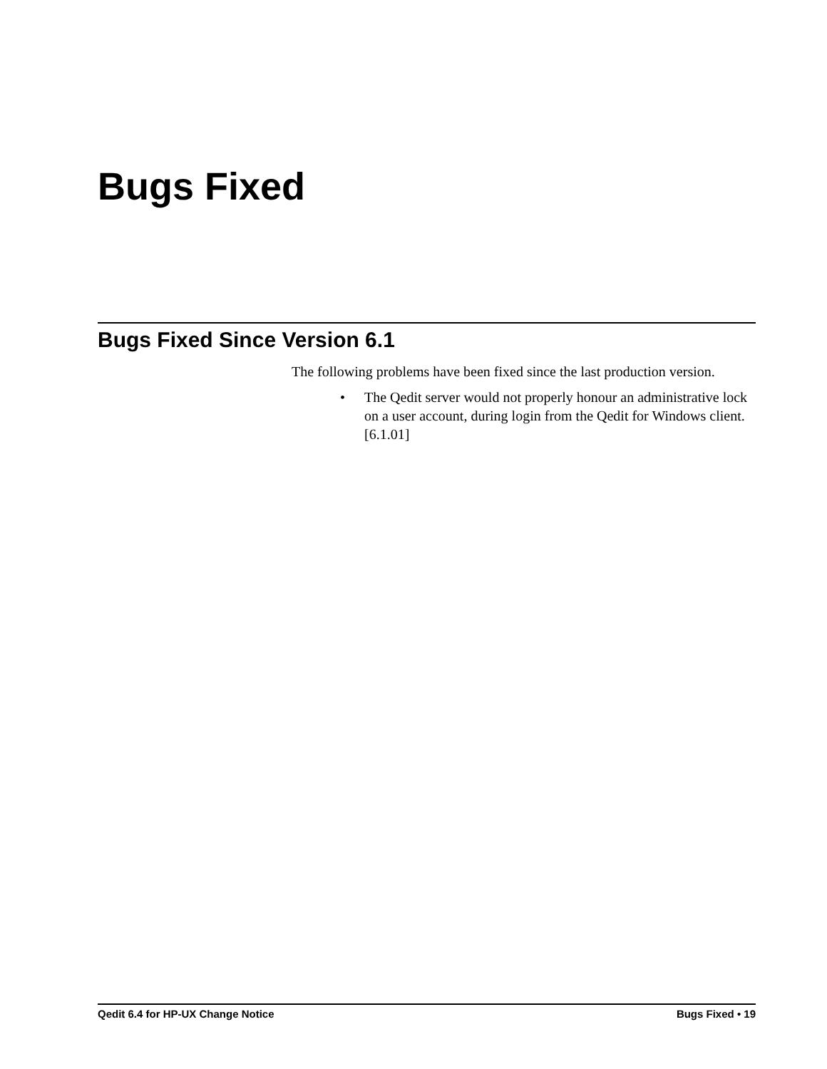Bugs Fixed
Bugs Fixed Since Version 6.1
The following problems have been fixed since the last production version.
• The Qedit server would not properly honour an administrative lock on a user account, during login from the Qedit for Windows client. [6.1.01]
Qedit 6.4 for HP-UX Change Notice Bugs Fixed • 19